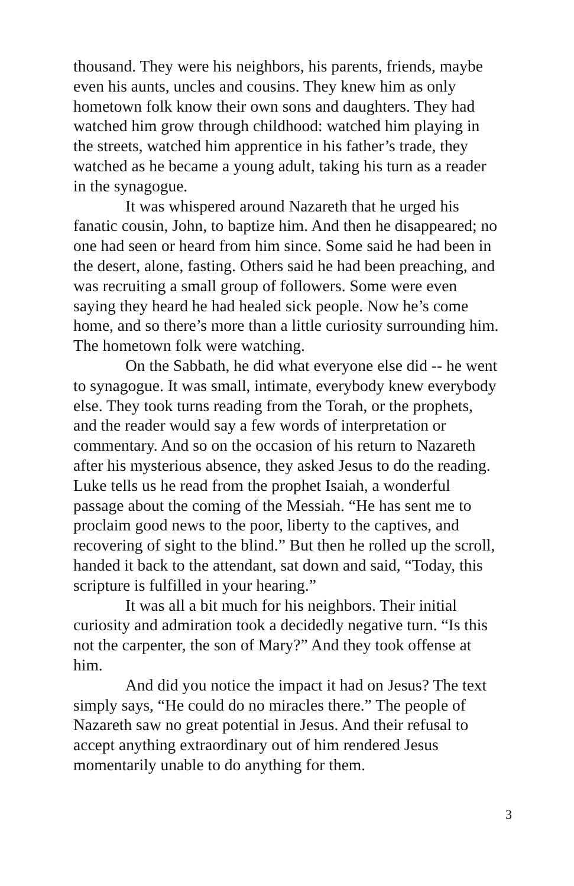thousand. They were his neighbors, his parents, friends, maybe even his aunts, uncles and cousins. They knew him as only hometown folk know their own sons and daughters. They had watched him grow through childhood: watched him playing in the streets, watched him apprentice in his father’s trade, they watched as he became a young adult, taking his turn as a reader in the synagogue.
It was whispered around Nazareth that he urged his fanatic cousin, John, to baptize him. And then he disappeared; no one had seen or heard from him since. Some said he had been in the desert, alone, fasting. Others said he had been preaching, and was recruiting a small group of followers. Some were even saying they heard he had healed sick people. Now he’s come home, and so there’s more than a little curiosity surrounding him. The hometown folk were watching.
On the Sabbath, he did what everyone else did -- he went to synagogue. It was small, intimate, everybody knew everybody else. They took turns reading from the Torah, or the prophets, and the reader would say a few words of interpretation or commentary. And so on the occasion of his return to Nazareth after his mysterious absence, they asked Jesus to do the reading. Luke tells us he read from the prophet Isaiah, a wonderful passage about the coming of the Messiah. “He has sent me to proclaim good news to the poor, liberty to the captives, and recovering of sight to the blind.” But then he rolled up the scroll, handed it back to the attendant, sat down and said, “Today, this scripture is fulfilled in your hearing.”
It was all a bit much for his neighbors. Their initial curiosity and admiration took a decidedly negative turn. “Is this not the carpenter, the son of Mary?” And they took offense at him.
And did you notice the impact it had on Jesus? The text simply says, “He could do no miracles there.” The people of Nazareth saw no great potential in Jesus. And their refusal to accept anything extraordinary out of him rendered Jesus momentarily unable to do anything for them.
3